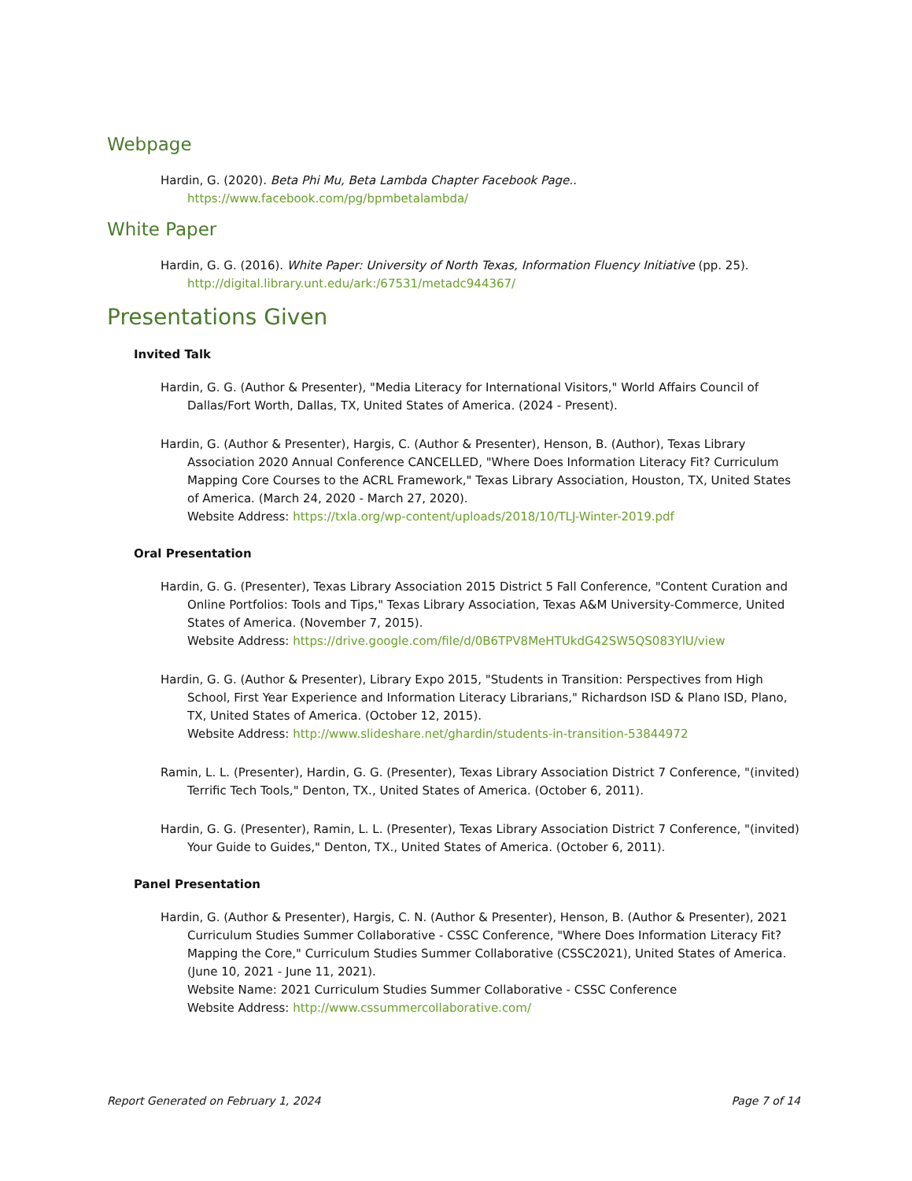Webpage
Hardin, G. (2020). Beta Phi Mu, Beta Lambda Chapter Facebook Page.. https://www.facebook.com/pg/bpmbetalambda/
White Paper
Hardin, G. G. (2016). White Paper: University of North Texas, Information Fluency Initiative (pp. 25). http://digital.library.unt.edu/ark:/67531/metadc944367/
Presentations Given
Invited Talk
Hardin, G. G. (Author & Presenter), "Media Literacy for International Visitors," World Affairs Council of Dallas/Fort Worth, Dallas, TX, United States of America. (2024 - Present).
Hardin, G. (Author & Presenter), Hargis, C. (Author & Presenter), Henson, B. (Author), Texas Library Association 2020 Annual Conference CANCELLED, "Where Does Information Literacy Fit? Curriculum Mapping Core Courses to the ACRL Framework," Texas Library Association, Houston, TX, United States of America. (March 24, 2020 - March 27, 2020).
Website Address: https://txla.org/wp-content/uploads/2018/10/TLJ-Winter-2019.pdf
Oral Presentation
Hardin, G. G. (Presenter), Texas Library Association 2015 District 5 Fall Conference, "Content Curation and Online Portfolios: Tools and Tips," Texas Library Association, Texas A&M University-Commerce, United States of America. (November 7, 2015).
Website Address: https://drive.google.com/file/d/0B6TPV8MeHTUkdG42SW5QS083YlU/view
Hardin, G. G. (Author & Presenter), Library Expo 2015, "Students in Transition: Perspectives from High School, First Year Experience and Information Literacy Librarians," Richardson ISD & Plano ISD, Plano, TX, United States of America. (October 12, 2015).
Website Address: http://www.slideshare.net/ghardin/students-in-transition-53844972
Ramin, L. L. (Presenter), Hardin, G. G. (Presenter), Texas Library Association District 7 Conference, "(invited) Terrific Tech Tools," Denton, TX., United States of America. (October 6, 2011).
Hardin, G. G. (Presenter), Ramin, L. L. (Presenter), Texas Library Association District 7 Conference, "(invited) Your Guide to Guides," Denton, TX., United States of America. (October 6, 2011).
Panel Presentation
Hardin, G. (Author & Presenter), Hargis, C. N. (Author & Presenter), Henson, B. (Author & Presenter), 2021 Curriculum Studies Summer Collaborative - CSSC Conference, "Where Does Information Literacy Fit? Mapping the Core," Curriculum Studies Summer Collaborative (CSSC2021), United States of America. (June 10, 2021 - June 11, 2021).
Website Name: 2021 Curriculum Studies Summer Collaborative - CSSC Conference
Website Address: http://www.cssummercollaborative.com/
Report Generated on February 1, 2024 Page 7 of 14